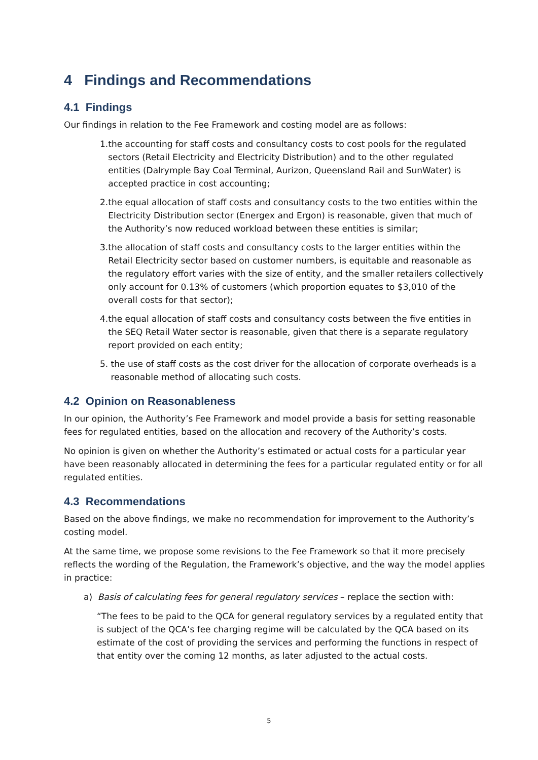4 Findings and Recommendations
4.1 Findings
Our findings in relation to the Fee Framework and costing model are as follows:
1. the accounting for staff costs and consultancy costs to cost pools for the regulated sectors (Retail Electricity and Electricity Distribution) and to the other regulated entities (Dalrymple Bay Coal Terminal, Aurizon, Queensland Rail and SunWater) is accepted practice in cost accounting;
2. the equal allocation of staff costs and consultancy costs to the two entities within the Electricity Distribution sector (Energex and Ergon) is reasonable, given that much of the Authority’s now reduced workload between these entities is similar;
3. the allocation of staff costs and consultancy costs to the larger entities within the Retail Electricity sector based on customer numbers, is equitable and reasonable as the regulatory effort varies with the size of entity, and the smaller retailers collectively only account for 0.13% of customers (which proportion equates to $3,010 of the overall costs for that sector);
4. the equal allocation of staff costs and consultancy costs between the five entities in the SEQ Retail Water sector is reasonable, given that there is a separate regulatory report provided on each entity;
5. the use of staff costs as the cost driver for the allocation of corporate overheads is a reasonable method of allocating such costs.
4.2 Opinion on Reasonableness
In our opinion, the Authority’s Fee Framework and model provide a basis for setting reasonable fees for regulated entities, based on the allocation and recovery of the Authority’s costs.
No opinion is given on whether the Authority’s estimated or actual costs for a particular year have been reasonably allocated in determining the fees for a particular regulated entity or for all regulated entities.
4.3 Recommendations
Based on the above findings, we make no recommendation for improvement to the Authority’s costing model.
At the same time, we propose some revisions to the Fee Framework so that it more precisely reflects the wording of the Regulation, the Framework’s objective, and the way the model applies in practice:
a) Basis of calculating fees for general regulatory services – replace the section with:
“The fees to be paid to the QCA for general regulatory services by a regulated entity that is subject of the QCA’s fee charging regime will be calculated by the QCA based on its estimate of the cost of providing the services and performing the functions in respect of that entity over the coming 12 months, as later adjusted to the actual costs.
5